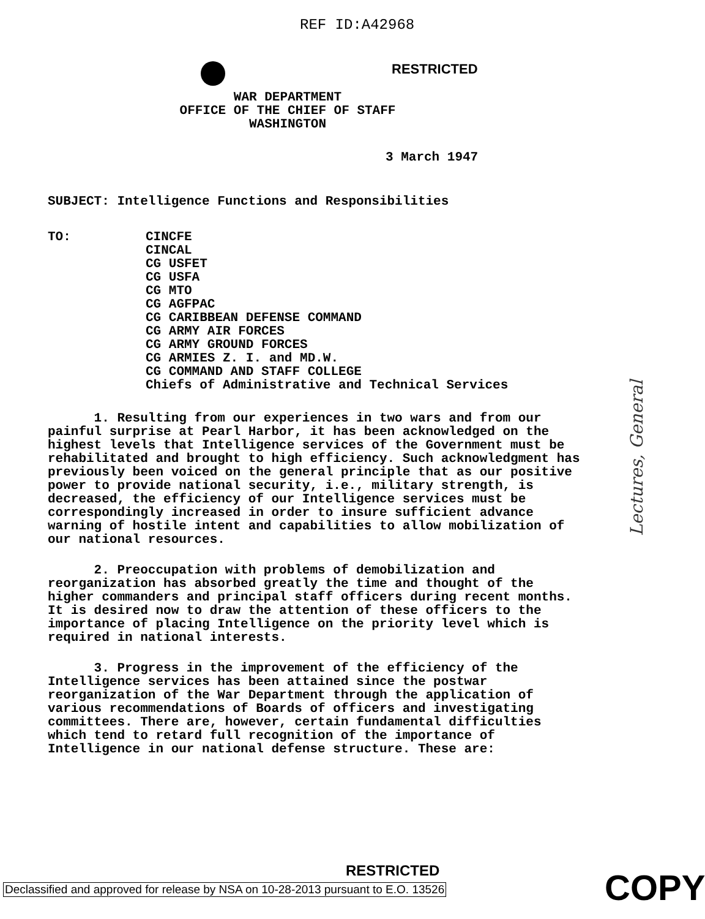REF ID:A42968
RESTRICTED
WAR DEPARTMENT
OFFICE OF THE CHIEF OF STAFF
WASHINGTON
3 March 1947
SUBJECT: Intelligence Functions and Responsibilities
TO: CINCFE
CINCAL
CG USFET
CG USFA
CG MTO
CG AGFPAC
CG CARIBBEAN DEFENSE COMMAND
CG ARMY AIR FORCES
CG ARMY GROUND FORCES
CG ARMIES Z. I. and MD.W.
CG COMMAND AND STAFF COLLEGE
Chiefs of Administrative and Technical Services
1. Resulting from our experiences in two wars and from our painful surprise at Pearl Harbor, it has been acknowledged on the highest levels that Intelligence services of the Government must be rehabilitated and brought to high efficiency. Such acknowledgment has previously been voiced on the general principle that as our positive power to provide national security, i.e., military strength, is decreased, the efficiency of our Intelligence services must be correspondingly increased in order to insure sufficient advance warning of hostile intent and capabilities to allow mobilization of our national resources.
2. Preoccupation with problems of demobilization and reorganization has absorbed greatly the time and thought of the higher commanders and principal staff officers during recent months. It is desired now to draw the attention of these officers to the importance of placing Intelligence on the priority level which is required in national interests.
3. Progress in the improvement of the efficiency of the Intelligence services has been attained since the postwar reorganization of the War Department through the application of various recommendations of Boards of officers and investigating committees. There are, however, certain fundamental difficulties which tend to retard full recognition of the importance of Intelligence in our national defense structure. These are:
Lectures, General
RESTRICTED
Declassified and approved for release by NSA on 10-28-2013 pursuant to E.O. 13526
COPY